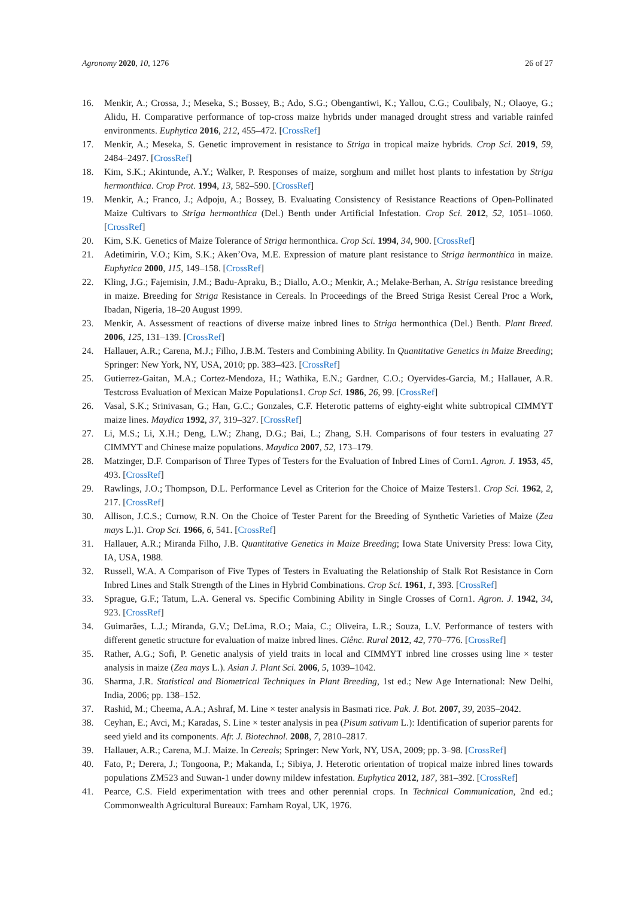Agronomy 2020, 10, 1276 26 of 27
16. Menkir, A.; Crossa, J.; Meseka, S.; Bossey, B.; Ado, S.G.; Obengantiwi, K.; Yallou, C.G.; Coulibaly, N.; Olaoye, G.; Alidu, H. Comparative performance of top-cross maize hybrids under managed drought stress and variable rainfed environments. Euphytica 2016, 212, 455–472. [CrossRef]
17. Menkir, A.; Meseka, S. Genetic improvement in resistance to Striga in tropical maize hybrids. Crop Sci. 2019, 59, 2484–2497. [CrossRef]
18. Kim, S.K.; Akintunde, A.Y.; Walker, P. Responses of maize, sorghum and millet host plants to infestation by Striga hermonthica. Crop Prot. 1994, 13, 582–590. [CrossRef]
19. Menkir, A.; Franco, J.; Adpoju, A.; Bossey, B. Evaluating Consistency of Resistance Reactions of Open-Pollinated Maize Cultivars to Striga hermonthica (Del.) Benth under Artificial Infestation. Crop Sci. 2012, 52, 1051–1060. [CrossRef]
20. Kim, S.K. Genetics of Maize Tolerance of Striga hermonthica. Crop Sci. 1994, 34, 900. [CrossRef]
21. Adetimirin, V.O.; Kim, S.K.; Aken’Ova, M.E. Expression of mature plant resistance to Striga hermonthica in maize. Euphytica 2000, 115, 149–158. [CrossRef]
22. Kling, J.G.; Fajemisin, J.M.; Badu-Apraku, B.; Diallo, A.O.; Menkir, A.; Melake-Berhan, A. Striga resistance breeding in maize. Breeding for Striga Resistance in Cereals. In Proceedings of the Breed Striga Resist Cereal Proc a Work, Ibadan, Nigeria, 18–20 August 1999.
23. Menkir, A. Assessment of reactions of diverse maize inbred lines to Striga hermonthica (Del.) Benth. Plant Breed. 2006, 125, 131–139. [CrossRef]
24. Hallauer, A.R.; Carena, M.J.; Filho, J.B.M. Testers and Combining Ability. In Quantitative Genetics in Maize Breeding; Springer: New York, NY, USA, 2010; pp. 383–423. [CrossRef]
25. Gutierrez-Gaitan, M.A.; Cortez-Mendoza, H.; Wathika, E.N.; Gardner, C.O.; Oyervides-Garcia, M.; Hallauer, A.R. Testcross Evaluation of Mexican Maize Populations1. Crop Sci. 1986, 26, 99. [CrossRef]
26. Vasal, S.K.; Srinivasan, G.; Han, G.C.; Gonzales, C.F. Heterotic patterns of eighty-eight white subtropical CIMMYT maize lines. Maydica 1992, 37, 319–327. [CrossRef]
27. Li, M.S.; Li, X.H.; Deng, L.W.; Zhang, D.G.; Bai, L.; Zhang, S.H. Comparisons of four testers in evaluating 27 CIMMYT and Chinese maize populations. Maydica 2007, 52, 173–179.
28. Matzinger, D.F. Comparison of Three Types of Testers for the Evaluation of Inbred Lines of Corn1. Agron. J. 1953, 45, 493. [CrossRef]
29. Rawlings, J.O.; Thompson, D.L. Performance Level as Criterion for the Choice of Maize Testers1. Crop Sci. 1962, 2, 217. [CrossRef]
30. Allison, J.C.S.; Curnow, R.N. On the Choice of Tester Parent for the Breeding of Synthetic Varieties of Maize (Zea mays L.)1. Crop Sci. 1966, 6, 541. [CrossRef]
31. Hallauer, A.R.; Miranda Filho, J.B. Quantitative Genetics in Maize Breeding; Iowa State University Press: Iowa City, IA, USA, 1988.
32. Russell, W.A. A Comparison of Five Types of Testers in Evaluating the Relationship of Stalk Rot Resistance in Corn Inbred Lines and Stalk Strength of the Lines in Hybrid Combinations. Crop Sci. 1961, 1, 393. [CrossRef]
33. Sprague, G.F.; Tatum, L.A. General vs. Specific Combining Ability in Single Crosses of Corn1. Agron. J. 1942, 34, 923. [CrossRef]
34. Guimarães, L.J.; Miranda, G.V.; DeLima, R.O.; Maia, C.; Oliveira, L.R.; Souza, L.V. Performance of testers with different genetic structure for evaluation of maize inbred lines. Ciênc. Rural 2012, 42, 770–776. [CrossRef]
35. Rather, A.G.; Sofi, P. Genetic analysis of yield traits in local and CIMMYT inbred line crosses using line × tester analysis in maize (Zea mays L.). Asian J. Plant Sci. 2006, 5, 1039–1042.
36. Sharma, J.R. Statistical and Biometrical Techniques in Plant Breeding, 1st ed.; New Age International: New Delhi, India, 2006; pp. 138–152.
37. Rashid, M.; Cheema, A.A.; Ashraf, M. Line × tester analysis in Basmati rice. Pak. J. Bot. 2007, 39, 2035–2042.
38. Ceyhan, E.; Avci, M.; Karadas, S. Line × tester analysis in pea (Pisum sativum L.): Identification of superior parents for seed yield and its components. Afr. J. Biotechnol. 2008, 7, 2810–2817.
39. Hallauer, A.R.; Carena, M.J. Maize. In Cereals; Springer: New York, NY, USA, 2009; pp. 3–98. [CrossRef]
40. Fato, P.; Derera, J.; Tongoona, P.; Makanda, I.; Sibiya, J. Heterotic orientation of tropical maize inbred lines towards populations ZM523 and Suwan-1 under downy mildew infestation. Euphytica 2012, 187, 381–392. [CrossRef]
41. Pearce, C.S. Field experimentation with trees and other perennial crops. In Technical Communication, 2nd ed.; Commonwealth Agricultural Bureaux: Farnham Royal, UK, 1976.